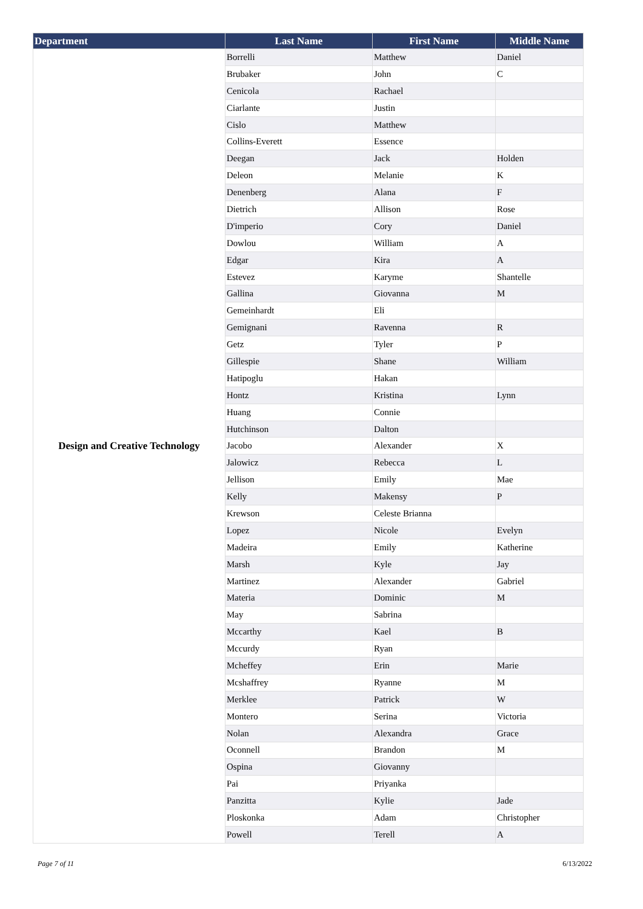| Department | Last Name | First Name | Middle Name |
| --- | --- | --- | --- |
| Design and Creative Technology | Borrelli | Matthew | Daniel |
| | Brubaker | John | C |
| | Cenicola | Rachael | |
| | Ciarlante | Justin | |
| | Cislo | Matthew | |
| | Collins-Everett | Essence | |
| | Deegan | Jack | Holden |
| | Deleon | Melanie | K |
| | Denenberg | Alana | F |
| | Dietrich | Allison | Rose |
| | D'imperio | Cory | Daniel |
| | Dowlou | William | A |
| | Edgar | Kira | A |
| | Estevez | Karyme | Shantelle |
| | Gallina | Giovanna | M |
| | Gemeinhardt | Eli | |
| | Gemignani | Ravenna | R |
| | Getz | Tyler | P |
| | Gillespie | Shane | William |
| | Hatipoglu | Hakan | |
| | Hontz | Kristina | Lynn |
| | Huang | Connie | |
| | Hutchinson | Dalton | |
| | Jacobo | Alexander | X |
| | Jalowicz | Rebecca | L |
| | Jellison | Emily | Mae |
| | Kelly | Makensy | P |
| | Krewson | Celeste Brianna | |
| | Lopez | Nicole | Evelyn |
| | Madeira | Emily | Katherine |
| | Marsh | Kyle | Jay |
| | Martinez | Alexander | Gabriel |
| | Materia | Dominic | M |
| | May | Sabrina | |
| | Mccarthy | Kael | B |
| | Mccurdy | Ryan | |
| | Mcheffey | Erin | Marie |
| | Mcshaffrey | Ryanne | M |
| | Merklee | Patrick | W |
| | Montero | Serina | Victoria |
| | Nolan | Alexandra | Grace |
| | Oconnell | Brandon | M |
| | Ospina | Giovanny | |
| | Pai | Priyanka | |
| | Panzitta | Kylie | Jade |
| | Ploskonka | Adam | Christopher |
| | Powell | Terell | A |
Page 7 of 11 6/13/2022